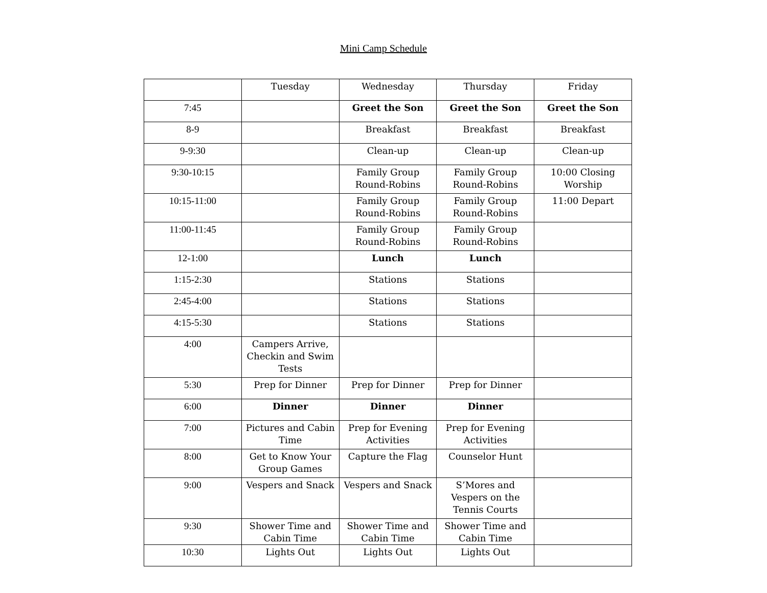Mini Camp Schedule
| | Tuesday | Wednesday | Thursday | Friday |
| --- | --- | --- | --- | --- |
| 7:45 | | Greet the Son | Greet the Son | Greet the Son |
| 8-9 | | Breakfast | Breakfast | Breakfast |
| 9-9:30 | | Clean-up | Clean-up | Clean-up |
| 9:30-10:15 | | Family Group Round-Robins | Family Group Round-Robins | 10:00 Closing Worship |
| 10:15-11:00 | | Family Group Round-Robins | Family Group Round-Robins | 11:00 Depart |
| 11:00-11:45 | | Family Group Round-Robins | Family Group Round-Robins | |
| 12-1:00 | | Lunch | Lunch | |
| 1:15-2:30 | | Stations | Stations | |
| 2:45-4:00 | | Stations | Stations | |
| 4:15-5:30 | | Stations | Stations | |
| 4:00 | Campers Arrive, Checkin and Swim Tests | | | |
| 5:30 | Prep for Dinner | Prep for Dinner | Prep for Dinner | |
| 6:00 | Dinner | Dinner | Dinner | |
| 7:00 | Pictures and Cabin Time | Prep for Evening Activities | Prep for Evening Activities | |
| 8:00 | Get to Know Your Group Games | Capture the Flag | Counselor Hunt | |
| 9:00 | Vespers and Snack | Vespers and Snack | S’Mores and Vespers on the Tennis Courts | |
| 9:30 | Shower Time and Cabin Time | Shower Time and Cabin Time | Shower Time and Cabin Time | |
| 10:30 | Lights Out | Lights Out | Lights Out | |